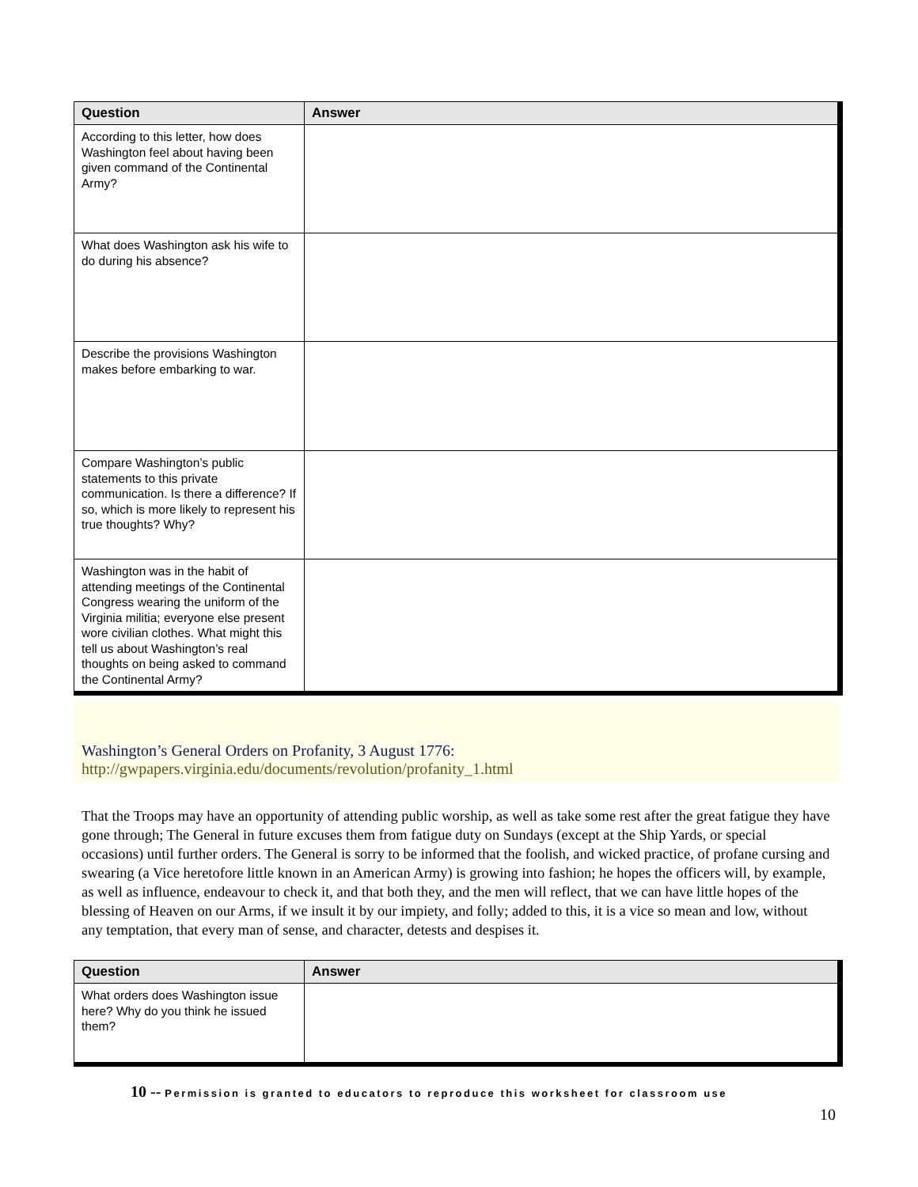| Question | Answer |
| --- | --- |
| According to this letter, how does Washington feel about having been given command of the Continental Army? | |
| What does Washington ask his wife to do during his absence? | |
| Describe the provisions Washington makes before embarking to war. | |
| Compare Washington’s public statements to this private communication. Is there a difference? If so, which is more likely to represent his true thoughts? Why? | |
| Washington was in the habit of attending meetings of the Continental Congress wearing the uniform of the Virginia militia; everyone else present wore civilian clothes. What might this tell us about Washington’s real thoughts on being asked to command the Continental Army? | |
Washington’s General Orders on Profanity, 3 August 1776:
http://gwpapers.virginia.edu/documents/revolution/profanity_1.html
That the Troops may have an opportunity of attending public worship, as well as take some rest after the great fatigue they have gone through; The General in future excuses them from fatigue duty on Sundays (except at the Ship Yards, or special occasions) until further orders. The General is sorry to be informed that the foolish, and wicked practice, of profane cursing and swearing (a Vice heretofore little known in an American Army) is growing into fashion; he hopes the officers will, by example, as well as influence, endeavour to check it, and that both they, and the men will reflect, that we can have little hopes of the blessing of Heaven on our Arms, if we insult it by our impiety, and folly; added to this, it is a vice so mean and low, without any temptation, that every man of sense, and character, detests and despises it.
| Question | Answer |
| --- | --- |
| What orders does Washington issue here? Why do you think he issued them? | |
10 -- Permission is granted to educators to reproduce this worksheet for classroom use
10